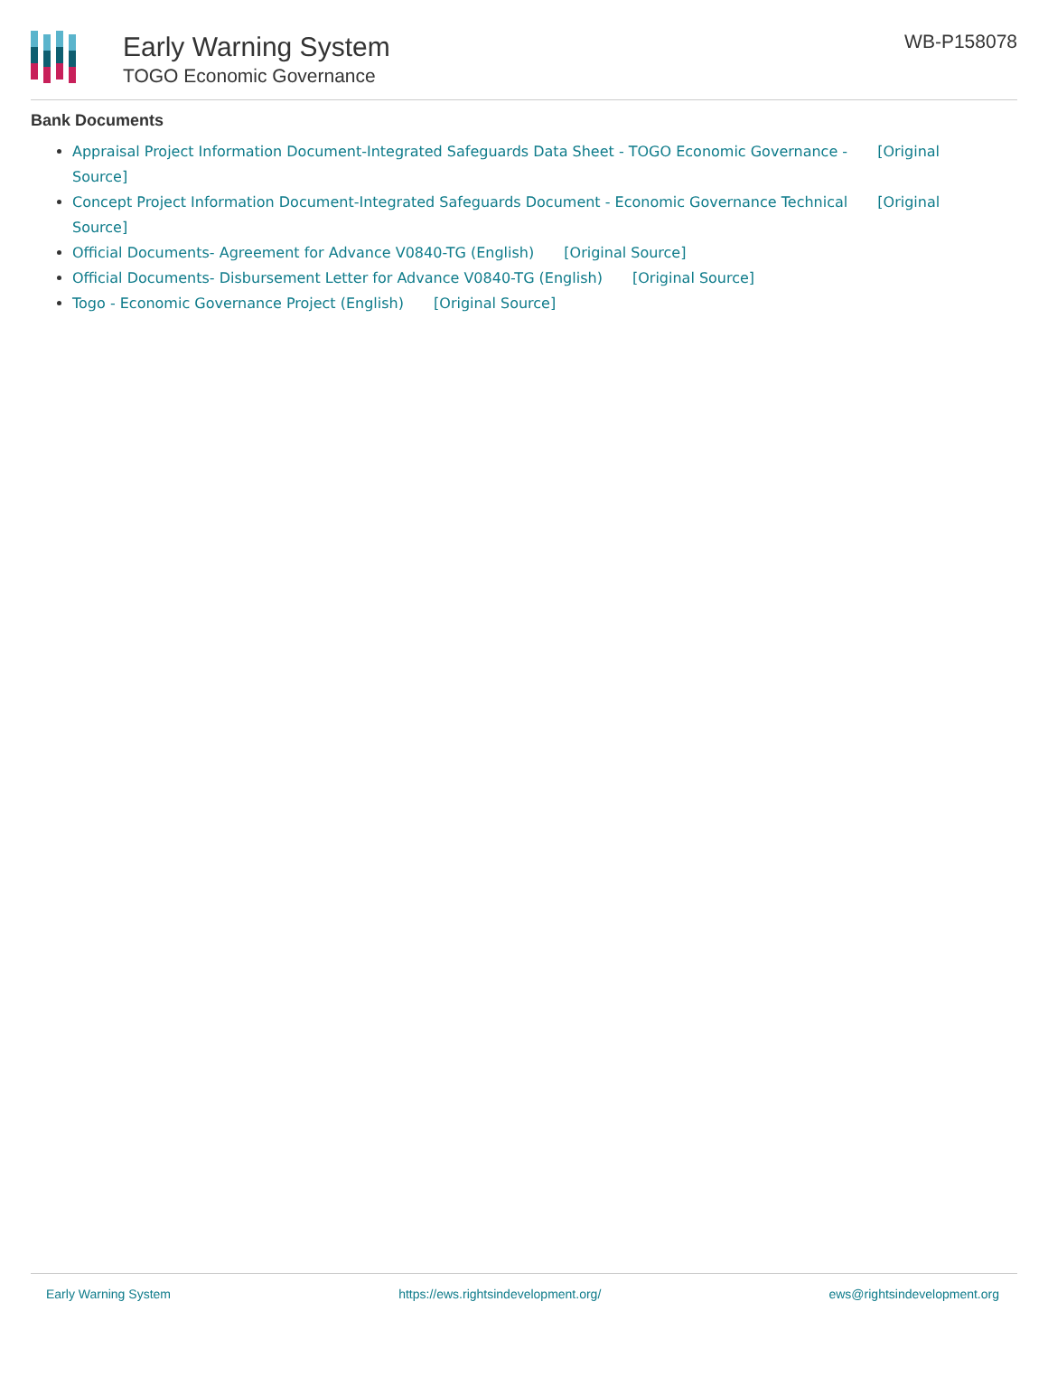Early Warning System
TOGO Economic Governance
WB-P158078
Bank Documents
Appraisal Project Information Document-Integrated Safeguards Data Sheet - TOGO Economic Governance - [Original Source]
Concept Project Information Document-Integrated Safeguards Document - Economic Governance Technical [Original Source]
Official Documents- Agreement for Advance V0840-TG (English) [Original Source]
Official Documents- Disbursement Letter for Advance V0840-TG (English) [Original Source]
Togo - Economic Governance Project (English) [Original Source]
Early Warning System https://ews.rightsindevelopment.org/ ews@rightsindevelopment.org